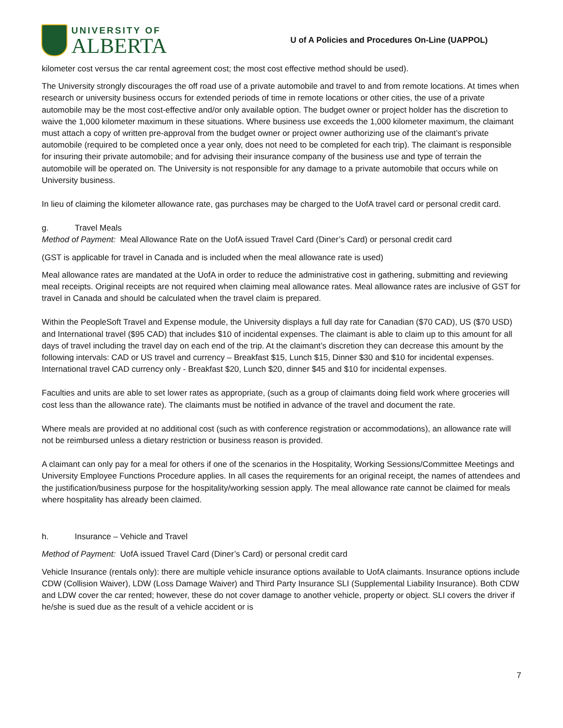UNIVERSITY OF
ALBERTA
U of A Policies and Procedures On-Line (UAPPOL)
kilometer cost versus the car rental agreement cost; the most cost effective method should be used).
The University strongly discourages the off road use of a private automobile and travel to and from remote locations. At times when research or university business occurs for extended periods of time in remote locations or other cities, the use of a private automobile may be the most cost-effective and/or only available option. The budget owner or project holder has the discretion to waive the 1,000 kilometer maximum in these situations. Where business use exceeds the 1,000 kilometer maximum, the claimant must attach a copy of written pre-approval from the budget owner or project owner authorizing use of the claimant’s private automobile (required to be completed once a year only, does not need to be completed for each trip). The claimant is responsible for insuring their private automobile; and for advising their insurance company of the business use and type of terrain the automobile will be operated on. The University is not responsible for any damage to a private automobile that occurs while on University business.
In lieu of claiming the kilometer allowance rate, gas purchases may be charged to the UofA travel card or personal credit card.
g. Travel Meals
Method of Payment: Meal Allowance Rate on the UofA issued Travel Card (Diner’s Card) or personal credit card
(GST is applicable for travel in Canada and is included when the meal allowance rate is used)
Meal allowance rates are mandated at the UofA in order to reduce the administrative cost in gathering, submitting and reviewing meal receipts. Original receipts are not required when claiming meal allowance rates. Meal allowance rates are inclusive of GST for travel in Canada and should be calculated when the travel claim is prepared.
Within the PeopleSoft Travel and Expense module, the University displays a full day rate for Canadian ($70 CAD), US ($70 USD) and International travel ($95 CAD) that includes $10 of incidental expenses. The claimant is able to claim up to this amount for all days of travel including the travel day on each end of the trip. At the claimant’s discretion they can decrease this amount by the following intervals: CAD or US travel and currency – Breakfast $15, Lunch $15, Dinner $30 and $10 for incidental expenses. International travel CAD currency only - Breakfast $20, Lunch $20, dinner $45 and $10 for incidental expenses.
Faculties and units are able to set lower rates as appropriate, (such as a group of claimants doing field work where groceries will cost less than the allowance rate). The claimants must be notified in advance of the travel and document the rate.
Where meals are provided at no additional cost (such as with conference registration or accommodations), an allowance rate will not be reimbursed unless a dietary restriction or business reason is provided.
A claimant can only pay for a meal for others if one of the scenarios in the Hospitality, Working Sessions/Committee Meetings and University Employee Functions Procedure applies. In all cases the requirements for an original receipt, the names of attendees and the justification/business purpose for the hospitality/working session apply. The meal allowance rate cannot be claimed for meals where hospitality has already been claimed.
h. Insurance – Vehicle and Travel
Method of Payment: UofA issued Travel Card (Diner’s Card) or personal credit card
Vehicle Insurance (rentals only): there are multiple vehicle insurance options available to UofA claimants. Insurance options include CDW (Collision Waiver), LDW (Loss Damage Waiver) and Third Party Insurance SLI (Supplemental Liability Insurance). Both CDW and LDW cover the car rented; however, these do not cover damage to another vehicle, property or object. SLI covers the driver if he/she is sued due as the result of a vehicle accident or is
7